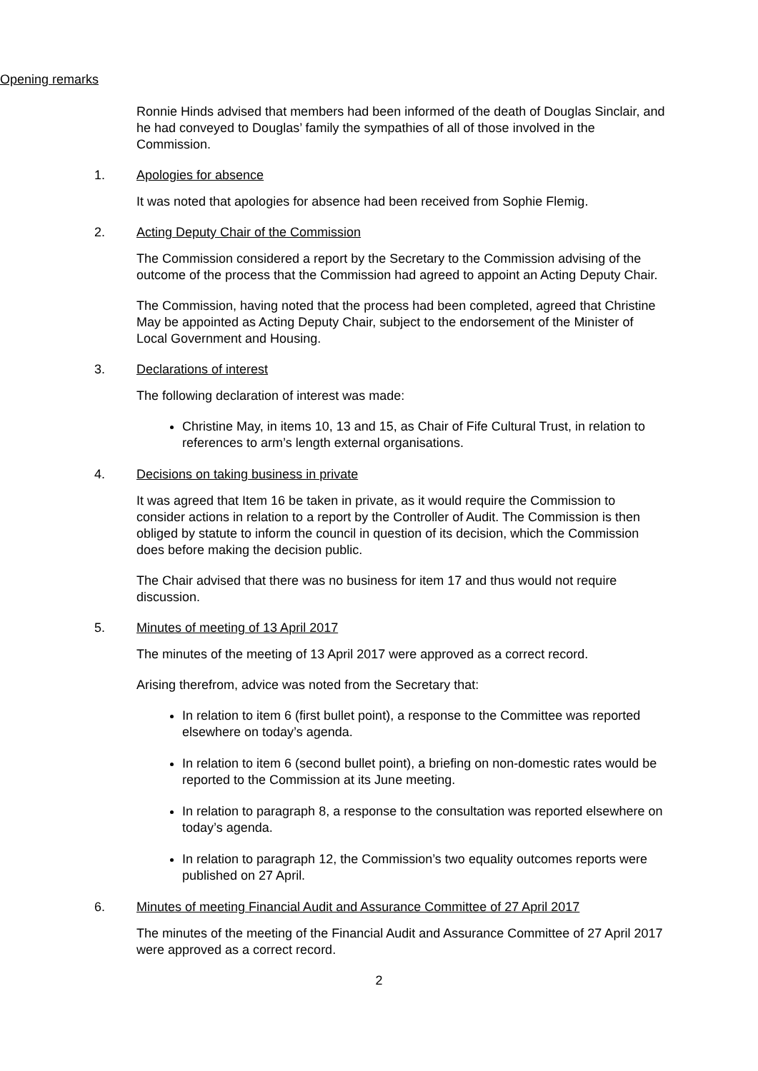Opening remarks
Ronnie Hinds advised that members had been informed of the death of Douglas Sinclair, and he had conveyed to Douglas’ family the sympathies of all of those involved in the Commission.
1. Apologies for absence
It was noted that apologies for absence had been received from Sophie Flemig.
2. Acting Deputy Chair of the Commission
The Commission considered a report by the Secretary to the Commission advising of the outcome of the process that the Commission had agreed to appoint an Acting Deputy Chair.
The Commission, having noted that the process had been completed, agreed that Christine May be appointed as Acting Deputy Chair, subject to the endorsement of the Minister of Local Government and Housing.
3. Declarations of interest
The following declaration of interest was made:
Christine May, in items 10, 13 and 15, as Chair of Fife Cultural Trust, in relation to references to arm’s length external organisations.
4. Decisions on taking business in private
It was agreed that Item 16 be taken in private, as it would require the Commission to consider actions in relation to a report by the Controller of Audit. The Commission is then obliged by statute to inform the council in question of its decision, which the Commission does before making the decision public.
The Chair advised that there was no business for item 17 and thus would not require discussion.
5. Minutes of meeting of 13 April 2017
The minutes of the meeting of 13 April 2017 were approved as a correct record.
Arising therefrom, advice was noted from the Secretary that:
In relation to item 6 (first bullet point), a response to the Committee was reported elsewhere on today’s agenda.
In relation to item 6 (second bullet point), a briefing on non-domestic rates would be reported to the Commission at its June meeting.
In relation to paragraph 8, a response to the consultation was reported elsewhere on today’s agenda.
In relation to paragraph 12, the Commission’s two equality outcomes reports were published on 27 April.
6. Minutes of meeting Financial Audit and Assurance Committee of 27 April 2017
The minutes of the meeting of the Financial Audit and Assurance Committee of 27 April 2017 were approved as a correct record.
2